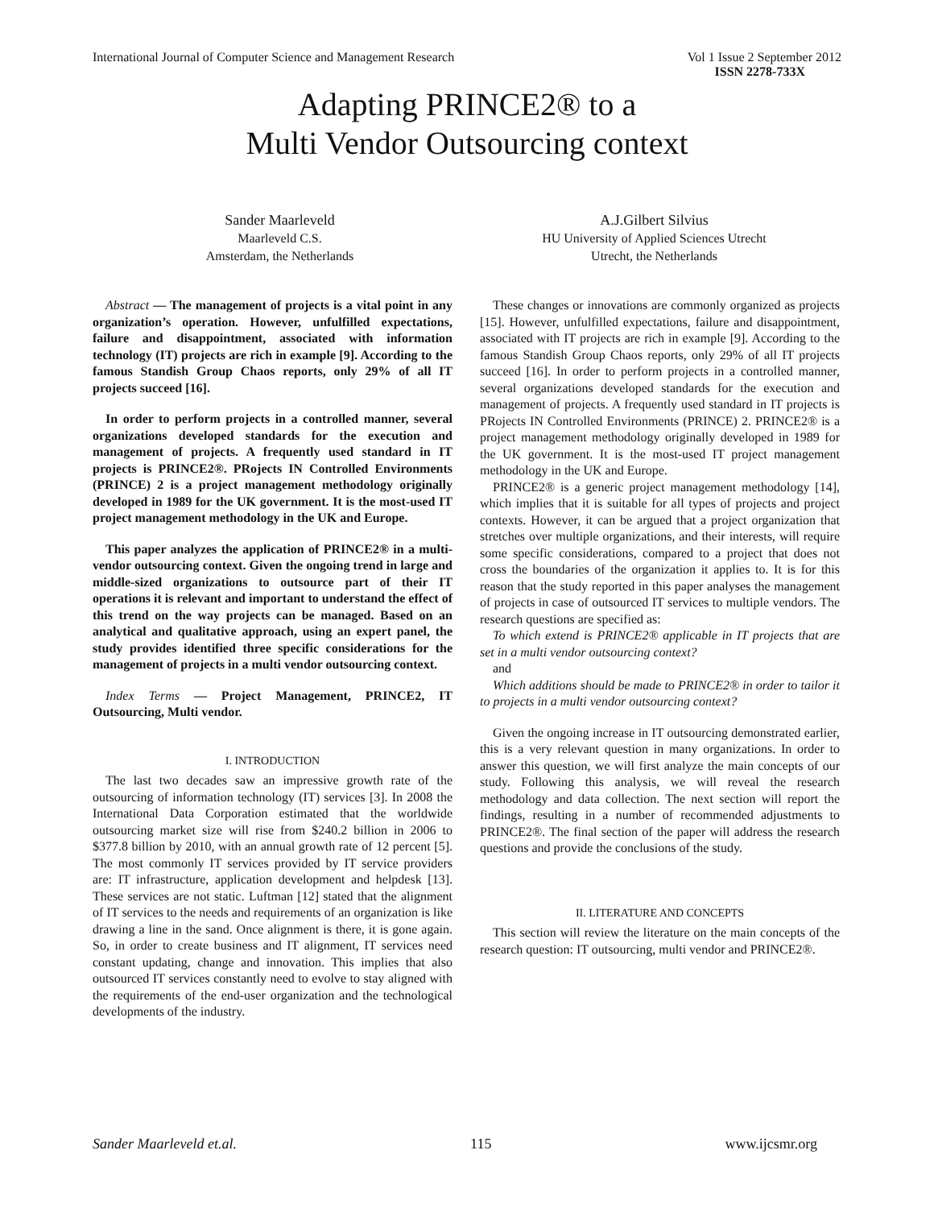International Journal of Computer Science and Management Research Vol 1 Issue 2 September 2012
ISSN 2278-733X
Adapting PRINCE2® to a
Multi Vendor Outsourcing context
Sander Maarleveld
Maarleveld C.S.
Amsterdam, the Netherlands
A.J.Gilbert Silvius
HU University of Applied Sciences Utrecht
Utrecht, the Netherlands
Abstract — The management of projects is a vital point in any organization’s operation. However, unfulfilled expectations, failure and disappointment, associated with information technology (IT) projects are rich in example [9]. According to the famous Standish Group Chaos reports, only 29% of all IT projects succeed [16].
In order to perform projects in a controlled manner, several organizations developed standards for the execution and management of projects. A frequently used standard in IT projects is PRINCE2®. PRojects IN Controlled Environments (PRINCE) 2 is a project management methodology originally developed in 1989 for the UK government. It is the most-used IT project management methodology in the UK and Europe.
This paper analyzes the application of PRINCE2® in a multi-vendor outsourcing context. Given the ongoing trend in large and middle-sized organizations to outsource part of their IT operations it is relevant and important to understand the effect of this trend on the way projects can be managed. Based on an analytical and qualitative approach, using an expert panel, the study provides identified three specific considerations for the management of projects in a multi vendor outsourcing context.
Index Terms — Project Management, PRINCE2, IT Outsourcing, Multi vendor.
I. INTRODUCTION
The last two decades saw an impressive growth rate of the outsourcing of information technology (IT) services [3]. In 2008 the International Data Corporation estimated that the worldwide outsourcing market size will rise from $240.2 billion in 2006 to $377.8 billion by 2010, with an annual growth rate of 12 percent [5]. The most commonly IT services provided by IT service providers are: IT infrastructure, application development and helpdesk [13]. These services are not static. Luftman [12] stated that the alignment of IT services to the needs and requirements of an organization is like drawing a line in the sand. Once alignment is there, it is gone again. So, in order to create business and IT alignment, IT services need constant updating, change and innovation. This implies that also outsourced IT services constantly need to evolve to stay aligned with the requirements of the end-user organization and the technological developments of the industry.
These changes or innovations are commonly organized as projects [15]. However, unfulfilled expectations, failure and disappointment, associated with IT projects are rich in example [9]. According to the famous Standish Group Chaos reports, only 29% of all IT projects succeed [16]. In order to perform projects in a controlled manner, several organizations developed standards for the execution and management of projects. A frequently used standard in IT projects is PRojects IN Controlled Environments (PRINCE) 2. PRINCE2® is a project management methodology originally developed in 1989 for the UK government. It is the most-used IT project management methodology in the UK and Europe.
PRINCE2® is a generic project management methodology [14], which implies that it is suitable for all types of projects and project contexts. However, it can be argued that a project organization that stretches over multiple organizations, and their interests, will require some specific considerations, compared to a project that does not cross the boundaries of the organization it applies to. It is for this reason that the study reported in this paper analyses the management of projects in case of outsourced IT services to multiple vendors. The research questions are specified as:
To which extend is PRINCE2® applicable in IT projects that are set in a multi vendor outsourcing context?
and
Which additions should be made to PRINCE2® in order to tailor it to projects in a multi vendor outsourcing context?
Given the ongoing increase in IT outsourcing demonstrated earlier, this is a very relevant question in many organizations. In order to answer this question, we will first analyze the main concepts of our study. Following this analysis, we will reveal the research methodology and data collection. The next section will report the findings, resulting in a number of recommended adjustments to PRINCE2®. The final section of the paper will address the research questions and provide the conclusions of the study.
II. LITERATURE AND CONCEPTS
This section will review the literature on the main concepts of the research question: IT outsourcing, multi vendor and PRINCE2®.
Sander Maarleveld et.al. 115 www.ijcsmr.org